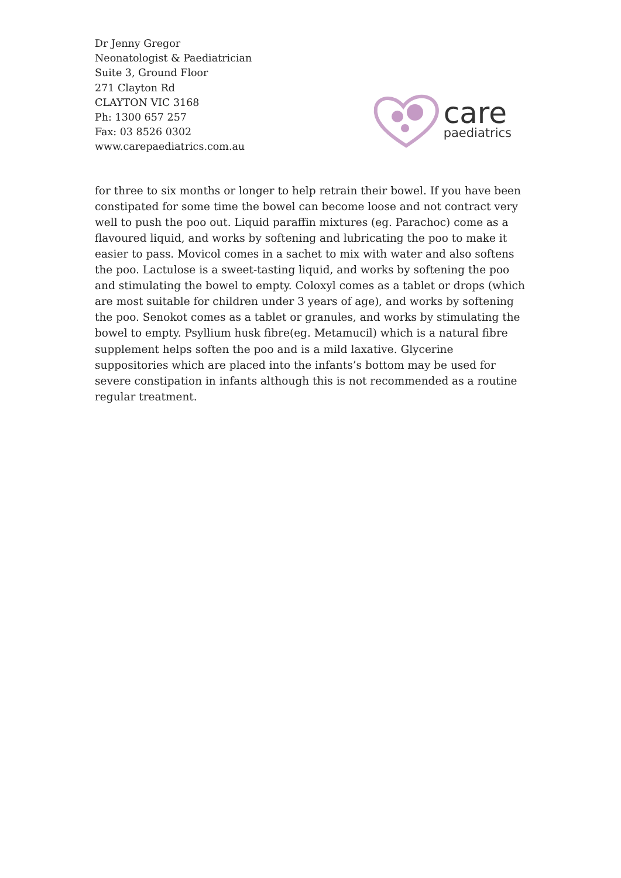Dr Jenny Gregor
Neonatologist & Paediatrician
Suite 3, Ground Floor
271 Clayton Rd
CLAYTON VIC 3168
Ph: 1300 657 257
Fax: 03 8526 0302
www.carepaediatrics.com.au
care
paediatrics
for three to six months or longer to help retrain their bowel. If you have been constipated for some time the bowel can become loose and not contract very well to push the poo out. Liquid paraffin mixtures (eg. Parachoc) come as a flavoured liquid, and works by softening and lubricating the poo to make it easier to pass. Movicol comes in a sachet to mix with water and also softens the poo. Lactulose is a sweet-tasting liquid, and works by softening the poo and stimulating the bowel to empty. Coloxyl comes as a tablet or drops (which are most suitable for children under 3 years of age), and works by softening the poo. Senokot comes as a tablet or granules, and works by stimulating the bowel to empty. Psyllium husk fibre(eg. Metamucil) which is a natural fibre supplement helps soften the poo and is a mild laxative. Glycerine suppositories which are placed into the infants’s bottom may be used for severe constipation in infants although this is not recommended as a routine regular treatment.